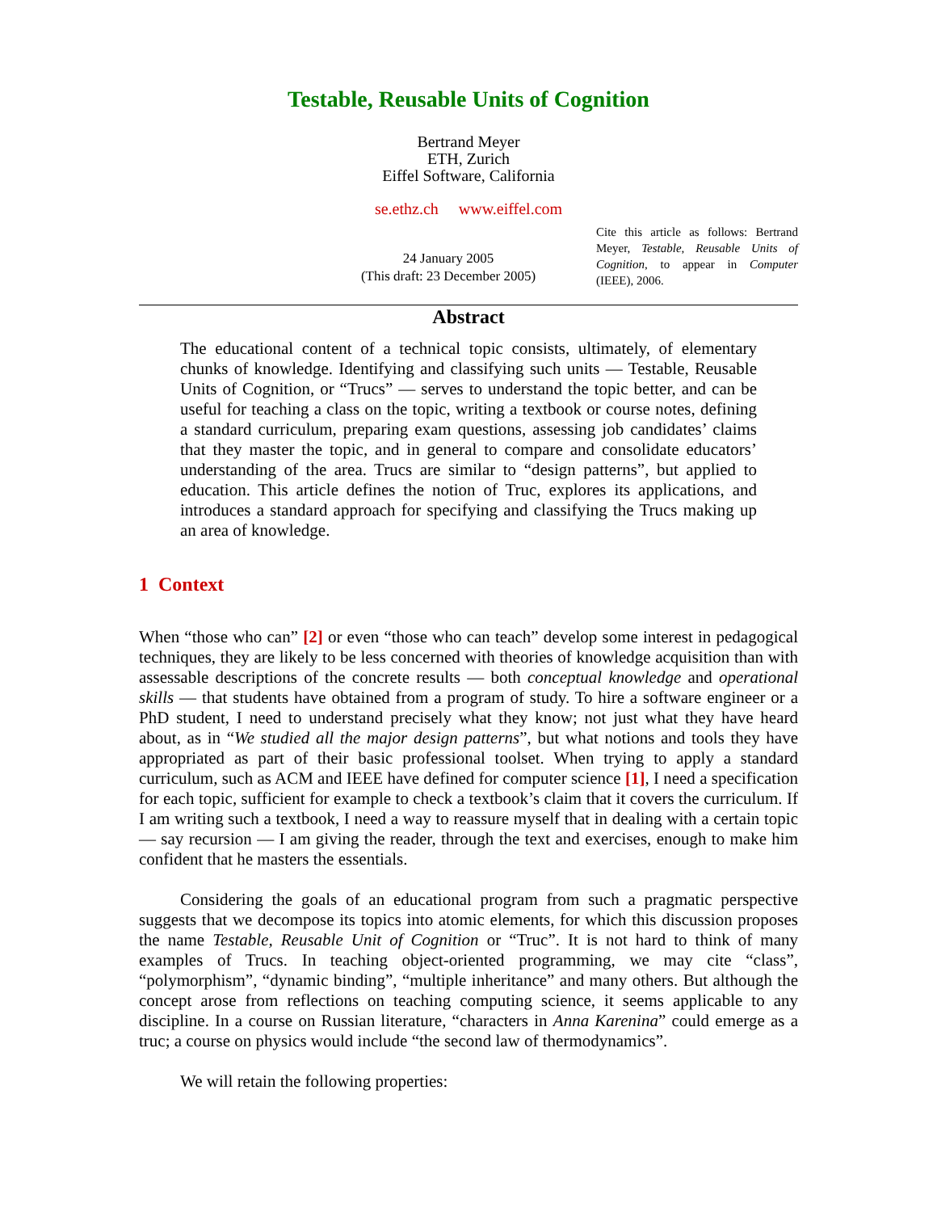Testable, Reusable Units of Cognition
Bertrand Meyer
ETH, Zurich
Eiffel Software, California
se.ethz.ch www.eiffel.com
24 January 2005
(This draft: 23 December 2005)
Cite this article as follows: Bertrand Meyer, Testable, Reusable Units of Cognition, to appear in Computer (IEEE), 2006.
Abstract
The educational content of a technical topic consists, ultimately, of elementary chunks of knowledge. Identifying and classifying such units — Testable, Reusable Units of Cognition, or “Trucs” — serves to understand the topic better, and can be useful for teaching a class on the topic, writing a textbook or course notes, defining a standard curriculum, preparing exam questions, assessing job candidates’ claims that they master the topic, and in general to compare and consolidate educators’ understanding of the area. Trucs are similar to “design patterns”, but applied to education. This article defines the notion of Truc, explores its applications, and introduces a standard approach for specifying and classifying the Trucs making up an area of knowledge.
1 Context
When “those who can” [2] or even “those who can teach” develop some interest in pedagogical techniques, they are likely to be less concerned with theories of knowledge acquisition than with assessable descriptions of the concrete results — both conceptual knowledge and operational skills — that students have obtained from a program of study. To hire a software engineer or a PhD student, I need to understand precisely what they know; not just what they have heard about, as in “We studied all the major design patterns”, but what notions and tools they have appropriated as part of their basic professional toolset. When trying to apply a standard curriculum, such as ACM and IEEE have defined for computer science [1], I need a specification for each topic, sufficient for example to check a textbook’s claim that it covers the curriculum. If I am writing such a textbook, I need a way to reassure myself that in dealing with a certain topic — say recursion — I am giving the reader, through the text and exercises, enough to make him confident that he masters the essentials.
Considering the goals of an educational program from such a pragmatic perspective suggests that we decompose its topics into atomic elements, for which this discussion proposes the name Testable, Reusable Unit of Cognition or “Truc”. It is not hard to think of many examples of Trucs. In teaching object-oriented programming, we may cite “class”, “polymorphism”, “dynamic binding”, “multiple inheritance” and many others. But although the concept arose from reflections on teaching computing science, it seems applicable to any discipline. In a course on Russian literature, “characters in Anna Karenina” could emerge as a truc; a course on physics would include “the second law of thermodynamics”.
We will retain the following properties: